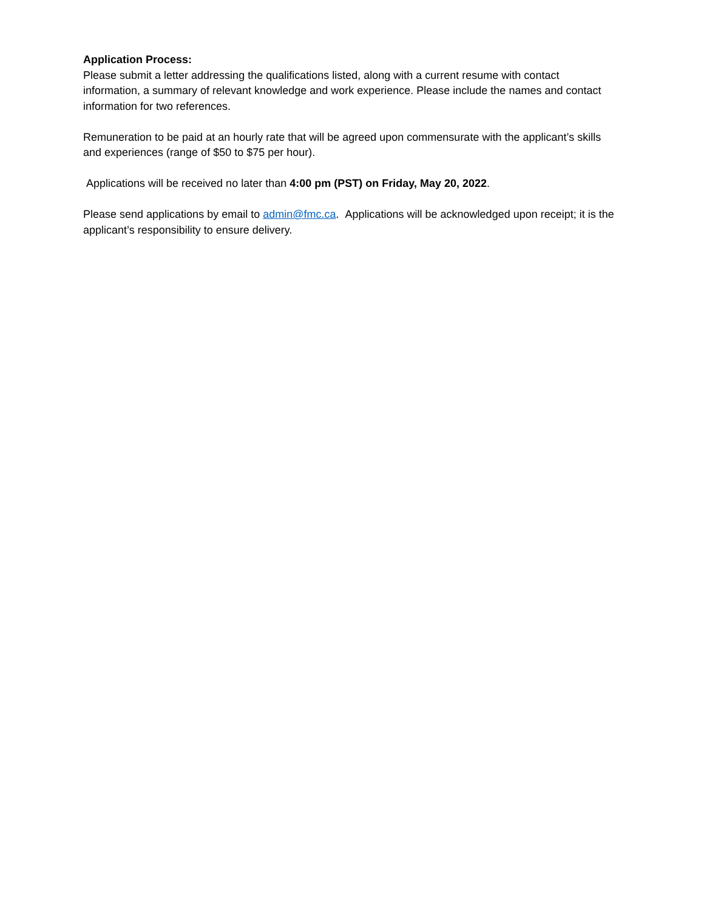Application Process:
Please submit a letter addressing the qualifications listed, along with a current resume with contact information, a summary of relevant knowledge and work experience. Please include the names and contact information for two references.
Remuneration to be paid at an hourly rate that will be agreed upon commensurate with the applicant’s skills and experiences (range of $50 to $75 per hour).
Applications will be received no later than 4:00 pm (PST) on Friday, May 20, 2022.
Please send applications by email to admin@fmc.ca. Applications will be acknowledged upon receipt; it is the applicant’s responsibility to ensure delivery.